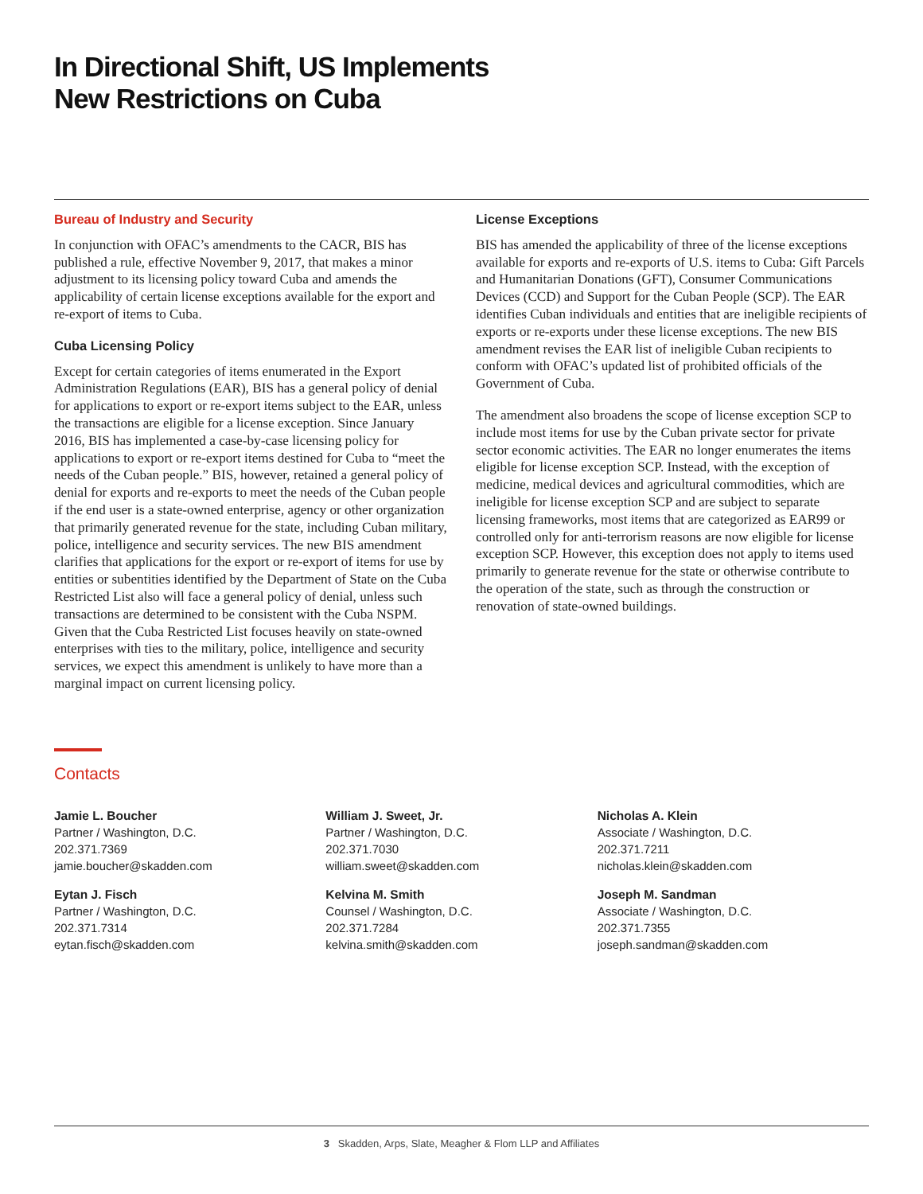In Directional Shift, US Implements
New Restrictions on Cuba
Bureau of Industry and Security
In conjunction with OFAC’s amendments to the CACR, BIS has published a rule, effective November 9, 2017, that makes a minor adjustment to its licensing policy toward Cuba and amends the applicability of certain license exceptions available for the export and re-export of items to Cuba.
Cuba Licensing Policy
Except for certain categories of items enumerated in the Export Administration Regulations (EAR), BIS has a general policy of denial for applications to export or re-export items subject to the EAR, unless the transactions are eligible for a license exception. Since January 2016, BIS has implemented a case-by-case licensing policy for applications to export or re-export items destined for Cuba to “meet the needs of the Cuban people.” BIS, however, retained a general policy of denial for exports and re-exports to meet the needs of the Cuban people if the end user is a state-owned enterprise, agency or other organization that primarily generated revenue for the state, including Cuban military, police, intelligence and security services. The new BIS amendment clarifies that applications for the export or re-export of items for use by entities or subentities identified by the Department of State on the Cuba Restricted List also will face a general policy of denial, unless such transactions are determined to be consistent with the Cuba NSPM. Given that the Cuba Restricted List focuses heavily on state-owned enterprises with ties to the military, police, intelligence and security services, we expect this amendment is unlikely to have more than a marginal impact on current licensing policy.
License Exceptions
BIS has amended the applicability of three of the license exceptions available for exports and re-exports of U.S. items to Cuba: Gift Parcels and Humanitarian Donations (GFT), Consumer Communications Devices (CCD) and Support for the Cuban People (SCP). The EAR identifies Cuban individuals and entities that are ineligible recipients of exports or re-exports under these license exceptions. The new BIS amendment revises the EAR list of ineligible Cuban recipients to conform with OFAC’s updated list of prohibited officials of the Government of Cuba.
The amendment also broadens the scope of license exception SCP to include most items for use by the Cuban private sector for private sector economic activities. The EAR no longer enumerates the items eligible for license exception SCP. Instead, with the exception of medicine, medical devices and agricultural commodities, which are ineligible for license exception SCP and are subject to separate licensing frameworks, most items that are categorized as EAR99 or controlled only for anti-terrorism reasons are now eligible for license exception SCP. However, this exception does not apply to items used primarily to generate revenue for the state or otherwise contribute to the operation of the state, such as through the construction or renovation of state-owned buildings.
Contacts
Jamie L. Boucher
Partner / Washington, D.C.
202.371.7369
jamie.boucher@skadden.com
Eytan J. Fisch
Partner / Washington, D.C.
202.371.7314
eytan.fisch@skadden.com
William J. Sweet, Jr.
Partner / Washington, D.C.
202.371.7030
william.sweet@skadden.com
Kelvina M. Smith
Counsel / Washington, D.C.
202.371.7284
kelvina.smith@skadden.com
Nicholas A. Klein
Associate / Washington, D.C.
202.371.7211
nicholas.klein@skadden.com
Joseph M. Sandman
Associate / Washington, D.C.
202.371.7355
joseph.sandman@skadden.com
3 Skadden, Arps, Slate, Meagher & Flom LLP and Affiliates